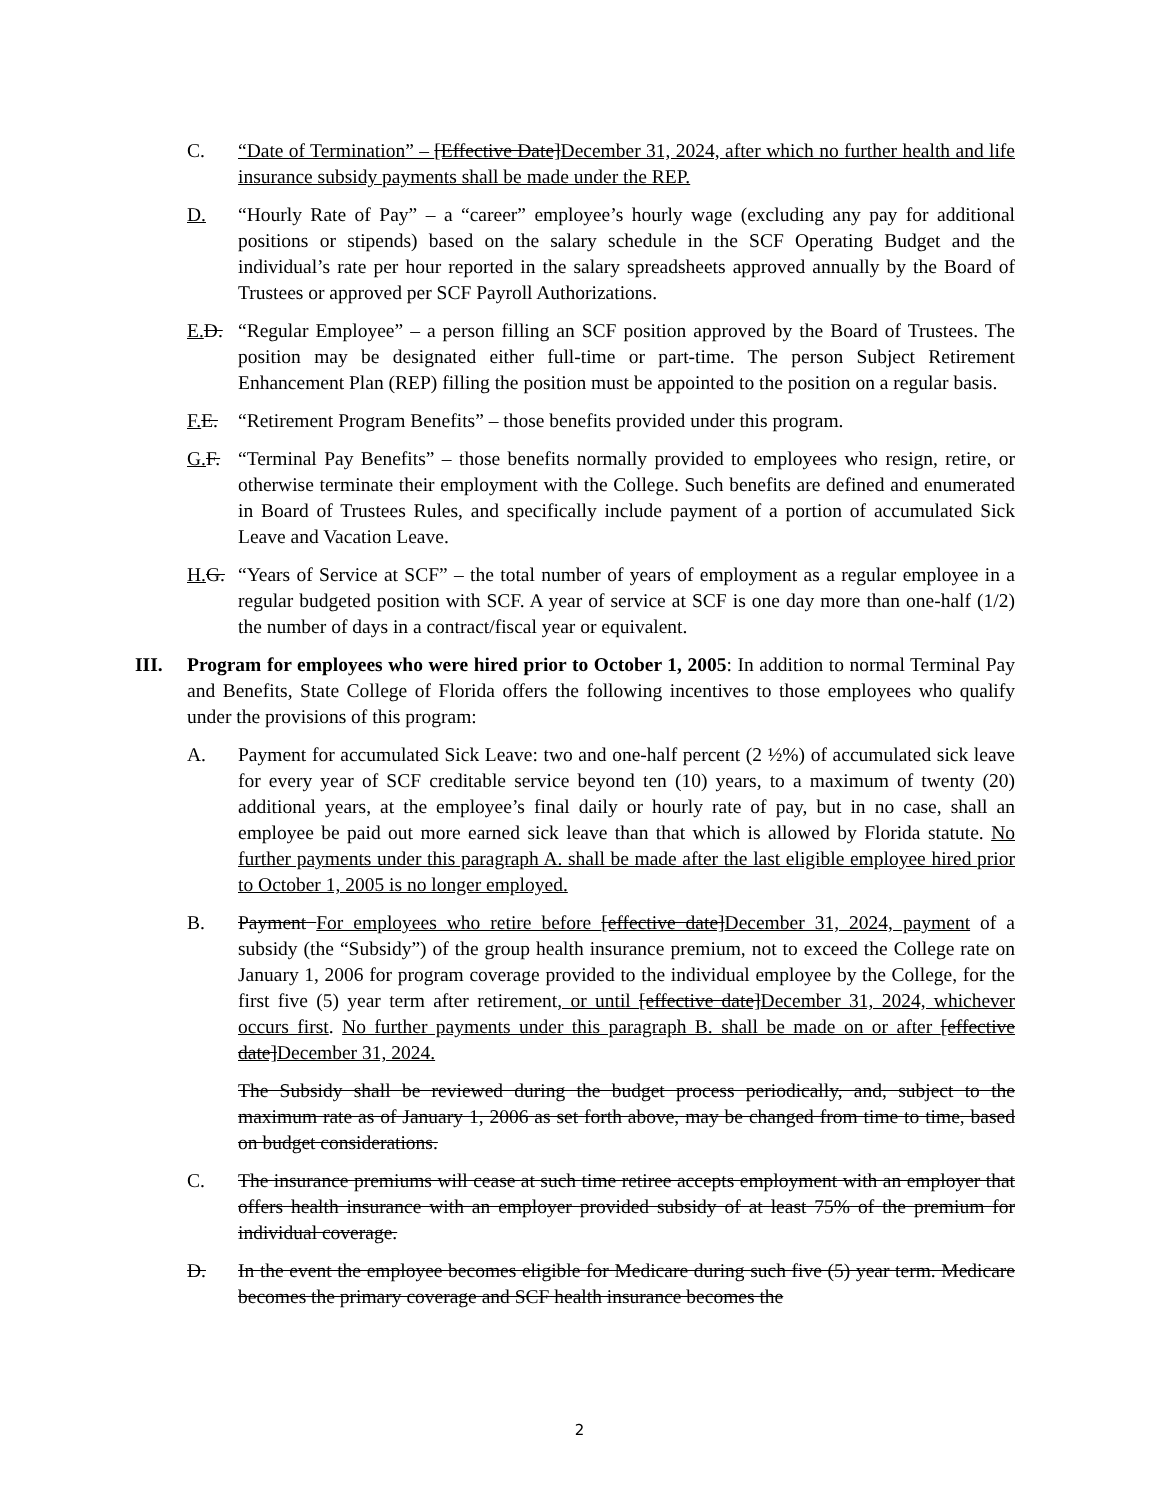C. “Date of Termination” – [Effective Date]December 31, 2024, after which no further health and life insurance subsidy payments shall be made under the REP.
D. “Hourly Rate of Pay” – a “career” employee’s hourly wage (excluding any pay for additional positions or stipends) based on the salary schedule in the SCF Operating Budget and the individual’s rate per hour reported in the salary spreadsheets approved annually by the Board of Trustees or approved per SCF Payroll Authorizations.
E. D.
“Regular Employee” – a person filling an SCF position approved by the Board of Trustees. The position may be designated either full-time or part-time. The person Subject Retirement Enhancement Plan (REP) filling the position must be appointed to the position on a regular basis.
F. E.
“Retirement Program Benefits” – those benefits provided under this program.
G. F.
“Terminal Pay Benefits” – those benefits normally provided to employees who resign, retire, or otherwise terminate their employment with the College. Such benefits are defined and enumerated in Board of Trustees Rules, and specifically include payment of a portion of accumulated Sick Leave and Vacation Leave.
H. G.
“Years of Service at SCF” – the total number of years of employment as a regular employee in a regular budgeted position with SCF. A year of service at SCF is one day more than one-half (1/2) the number of days in a contract/fiscal year or equivalent.
III. Program for employees who were hired prior to October 1, 2005: In addition to normal Terminal Pay and Benefits, State College of Florida offers the following incentives to those employees who qualify under the provisions of this program:
A. Payment for accumulated Sick Leave: two and one-half percent (2 ½%) of accumulated sick leave for every year of SCF creditable service beyond ten (10) years, to a maximum of twenty (20) additional years, at the employee’s final daily or hourly rate of pay, but in no case, shall an employee be paid out more earned sick leave than that which is allowed by Florida statute. No further payments under this paragraph A. shall be made after the last eligible employee hired prior to October 1, 2005 is no longer employed.
B. Payment For employees who retire before [effective date]December 31, 2024, payment of a subsidy (the “Subsidy”) of the group health insurance premium, not to exceed the College rate on January 1, 2006 for program coverage provided to the individual employee by the College, for the first five (5) year term after retirement, or until [effective date]December 31, 2024, whichever occurs first. No further payments under this paragraph B. shall be made on or after [effective date]December 31, 2024.
The Subsidy shall be reviewed during the budget process periodically, and, subject to the maximum rate as of January 1, 2006 as set forth above, may be changed from time to time, based on budget considerations.
C. The insurance premiums will cease at such time retiree accepts employment with an employer that offers health insurance with an employer provided subsidy of at least 75% of the premium for individual coverage.
D. In the event the employee becomes eligible for Medicare during such five (5) year term. Medicare becomes the primary coverage and SCF health insurance becomes the
2